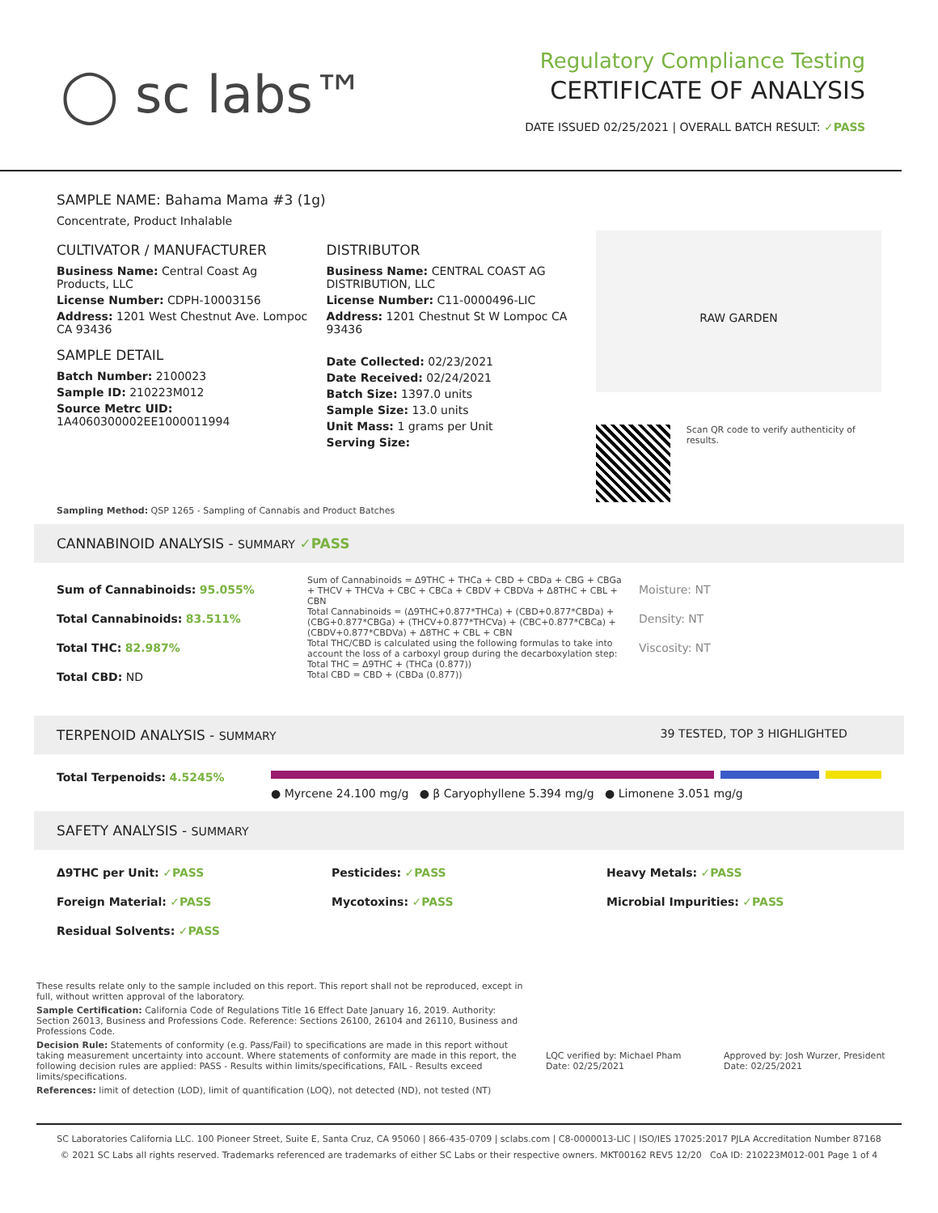◯ sc labs™
Regulatory Compliance Testing
CERTIFICATE OF ANALYSIS
DATE ISSUED 02/25/2021 | OVERALL BATCH RESULT: ✓PASS
SAMPLE NAME: Bahama Mama #3 (1g)
Concentrate, Product Inhalable
CULTIVATOR / MANUFACTURER
Business Name: Central Coast Ag Products, LLC
License Number: CDPH-10003156
Address: 1201 West Chestnut Ave. Lompoc CA 93436
SAMPLE DETAIL
Batch Number: 2100023
Sample ID: 210223M012
Source Metrc UID: 1A4060300002EE1000011994
DISTRIBUTOR
Business Name: CENTRAL COAST AG DISTRIBUTION, LLC
License Number: C11-0000496-LIC
Address: 1201 Chestnut St W Lompoc CA 93436
Date Collected: 02/23/2021
Date Received: 02/24/2021
Batch Size: 1397.0 units
Sample Size: 13.0 units
Unit Mass: 1 grams per Unit
Serving Size:
RAW GARDEN
Scan QR code to verify authenticity of results.
Sampling Method: QSP 1265 - Sampling of Cannabis and Product Batches
CANNABINOID ANALYSIS - SUMMARY ✓PASS
Sum of Cannabinoids: 95.055%
Total Cannabinoids: 83.511%
Total THC: 82.987%
Total CBD: ND
Sum of Cannabinoids = Δ9THC + THCa + CBD + CBDa + CBG + CBGa + THCV + THCVa + CBC + CBCa + CBDV + CBDVa + Δ8THC + CBL + CBN
Total Cannabinoids = (Δ9THC+0.877*THCa) + (CBD+0.877*CBDa) + (CBG+0.877*CBGa) + (THCV+0.877*THCVa) + (CBC+0.877*CBCa) + (CBDV+0.877*CBDVa) + Δ8THC + CBL + CBN
Total THC/CBD is calculated using the following formulas to take into account the loss of a carboxyl group during the decarboxylation step:
Total THC = Δ9THC + (THCa (0.877))
Total CBD = CBD + (CBDa (0.877))
Moisture: NT
Density: NT
Viscosity: NT
TERPENOID ANALYSIS - SUMMARY 39 TESTED, TOP 3 HIGHLIGHTED
Total Terpenoids: 4.5245%
● Myrcene 24.100 mg/g ● β Caryophyllene 5.394 mg/g ● Limonene 3.051 mg/g
SAFETY ANALYSIS - SUMMARY
Δ9THC per Unit: ✓PASS
Pesticides: ✓PASS
Heavy Metals: ✓PASS
Foreign Material: ✓PASS
Mycotoxins: ✓PASS
Microbial Impurities: ✓PASS
Residual Solvents: ✓PASS
These results relate only to the sample included on this report. This report shall not be reproduced, except in full, without written approval of the laboratory.
Sample Certification: California Code of Regulations Title 16 Effect Date January 16, 2019. Authority: Section 26013, Business and Professions Code. Reference: Sections 26100, 26104 and 26110, Business and Professions Code.
Decision Rule: Statements of conformity (e.g. Pass/Fail) to specifications are made in this report without taking measurement uncertainty into account. Where statements of conformity are made in this report, the following decision rules are applied: PASS - Results within limits/specifications, FAIL - Results exceed limits/specifications.
References: limit of detection (LOD), limit of quantification (LOQ), not detected (ND), not tested (NT)
LQC verified by: Michael Pham
Date: 02/25/2021
Approved by: Josh Wurzer, President
Date: 02/25/2021
SC Laboratories California LLC. 100 Pioneer Street, Suite E, Santa Cruz, CA 95060 | 866-435-0709 | sclabs.com | C8-0000013-LIC | ISO/IES 17025:2017 PJLA Accreditation Number 87168
© 2021 SC Labs all rights reserved. Trademarks referenced are trademarks of either SC Labs or their respective owners. MKT00162 REV5 12/20 CoA ID: 210223M012-001 Page 1 of 4